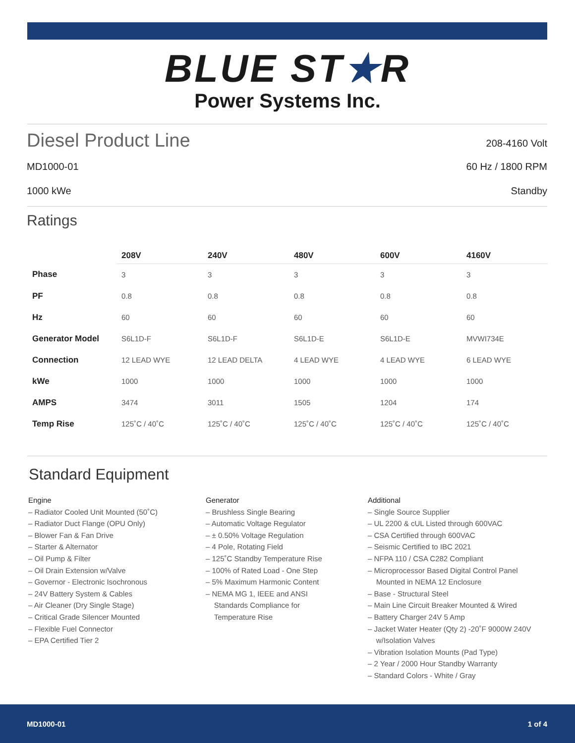BLUE ST★R
Power Systems Inc.
Diesel Product Line
208-4160 Volt
MD1000-01 60 Hz / 1800 RPM
1000 kWe Standby
Ratings
| | 208V | 240V | 480V | 600V | 4160V |
| --- | --- | --- | --- | --- | --- |
| Phase | 3 | 3 | 3 | 3 | 3 |
| PF | 0.8 | 0.8 | 0.8 | 0.8 | 0.8 |
| Hz | 60 | 60 | 60 | 60 | 60 |
| Generator Model | S6L1D-F | S6L1D-F | S6L1D-E | S6L1D-E | MVWI734E |
| Connection | 12 LEAD WYE | 12 LEAD DELTA | 4 LEAD WYE | 4 LEAD WYE | 6 LEAD WYE |
| kWe | 1000 | 1000 | 1000 | 1000 | 1000 |
| AMPS | 3474 | 3011 | 1505 | 1204 | 174 |
| Temp Rise | 125˚C / 40˚C | 125˚C / 40˚C | 125˚C / 40˚C | 125˚C / 40˚C | 125˚C / 40˚C |
Standard Equipment
Engine
– Radiator Cooled Unit Mounted (50˚C)
– Radiator Duct Flange (OPU Only)
– Blower Fan & Fan Drive
– Starter & Alternator
– Oil Pump & Filter
– Oil Drain Extension w/Valve
– Governor - Electronic Isochronous
– 24V Battery System & Cables
– Air Cleaner (Dry Single Stage)
– Critical Grade Silencer Mounted
– Flexible Fuel Connector
– EPA Certified Tier 2
Generator
– Brushless Single Bearing
– Automatic Voltage Regulator
– ± 0.50% Voltage Regulation
– 4 Pole, Rotating Field
– 125˚C Standby Temperature Rise
– 100% of Rated Load - One Step
– 5% Maximum Harmonic Content
– NEMA MG 1, IEEE and ANSI
Standards Compliance for
Temperature Rise
Additional
– Single Source Supplier
– UL 2200 & cUL Listed through 600VAC
– CSA Certified through 600VAC
– Seismic Certified to IBC 2021
– NFPA 110 / CSA C282 Compliant
– Microprocessor Based Digital Control Panel
Mounted in NEMA 12 Enclosure
– Base - Structural Steel
– Main Line Circuit Breaker Mounted & Wired
– Battery Charger 24V 5 Amp
– Jacket Water Heater (Qty 2) -20˚F 9000W 240V
w/Isolation Valves
– Vibration Isolation Mounts (Pad Type)
– 2 Year / 2000 Hour Standby Warranty
– Standard Colors - White / Gray
MD1000-01 1 of 4